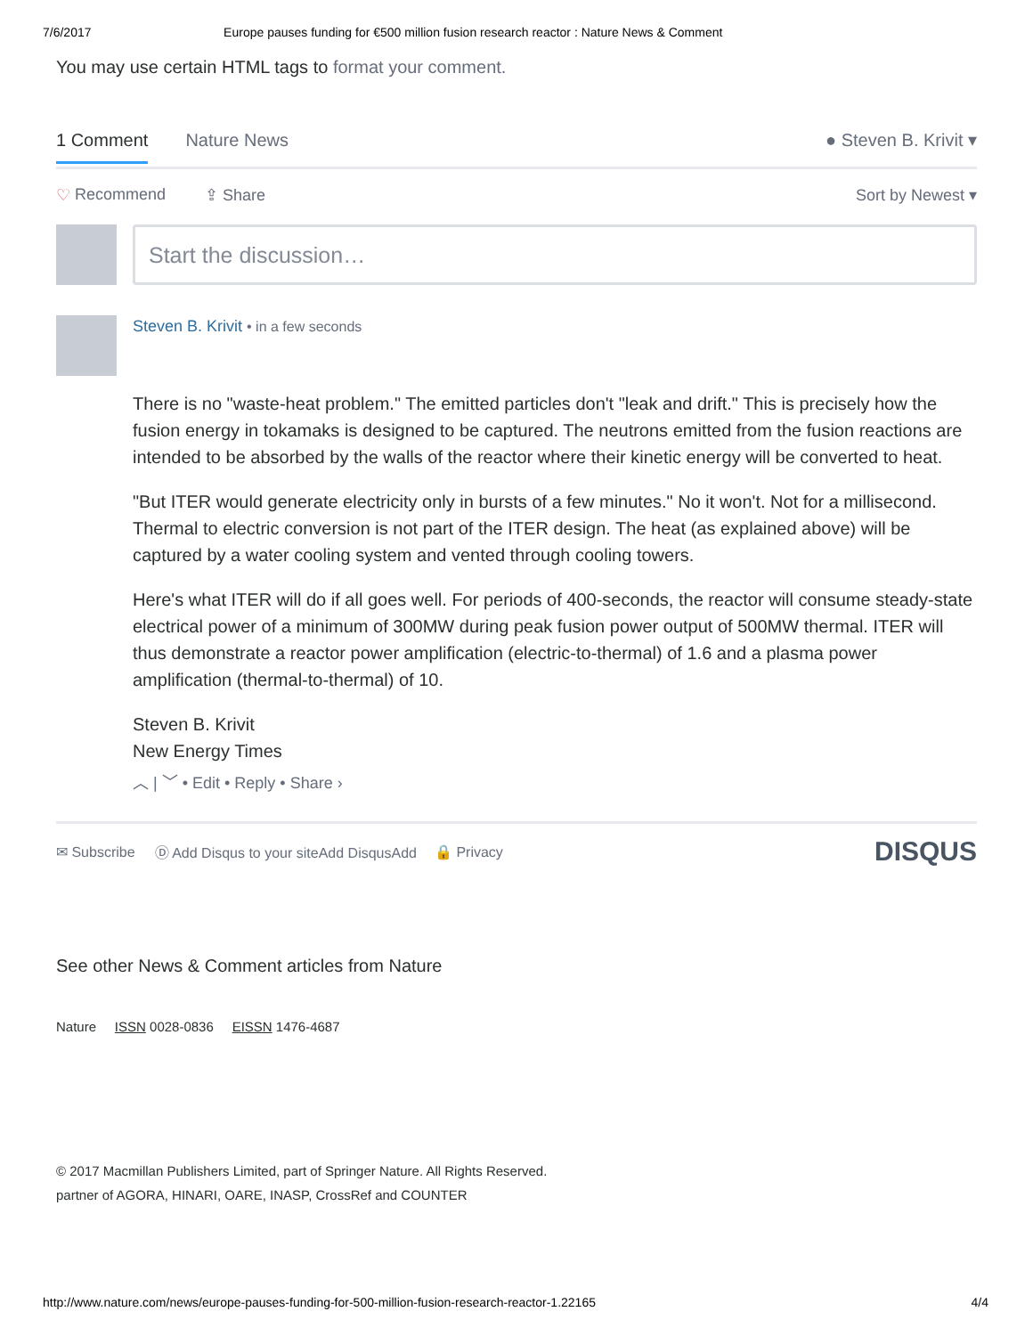7/6/2017 Europe pauses funding for €500 million fusion research reactor : Nature News & Comment
You may use certain HTML tags to format your comment.
1 Comment Nature News ● Steven B. Krivit ▾
♡ Recommend ⇪ Share Sort by Newest ▾
Start the discussion…
Steven B. Krivit • in a few seconds
There is no "waste-heat problem." The emitted particles don't "leak and drift." This is precisely how the fusion energy in tokamaks is designed to be captured. The neutrons emitted from the fusion reactions are intended to be absorbed by the walls of the reactor where their kinetic energy will be converted to heat.
"But ITER would generate electricity only in bursts of a few minutes." No it won't. Not for a millisecond. Thermal to electric conversion is not part of the ITER design. The heat (as explained above) will be captured by a water cooling system and vented through cooling towers.
Here's what ITER will do if all goes well. For periods of 400-seconds, the reactor will consume steady-state electrical power of a minimum of 300MW during peak fusion power output of 500MW thermal. ITER will thus demonstrate a reactor power amplification (electric-to-thermal) of 1.6 and a plasma power amplification (thermal-to-thermal) of 10.
Steven B. Krivit
New Energy Times
︿ | ﹀ • Edit • Reply • Share ›
✉ Subscribe Ⓓ Add Disqus to your siteAdd DisqusAdd 🔒 Privacy DISQUS
See other News & Comment articles from Nature
Nature ISSN 0028-0836 EISSN 1476-4687
© 2017 Macmillan Publishers Limited, part of Springer Nature. All Rights Reserved.
partner of AGORA, HINARI, OARE, INASP, CrossRef and COUNTER
http://www.nature.com/news/europe-pauses-funding-for-500-million-fusion-research-reactor-1.22165 4/4